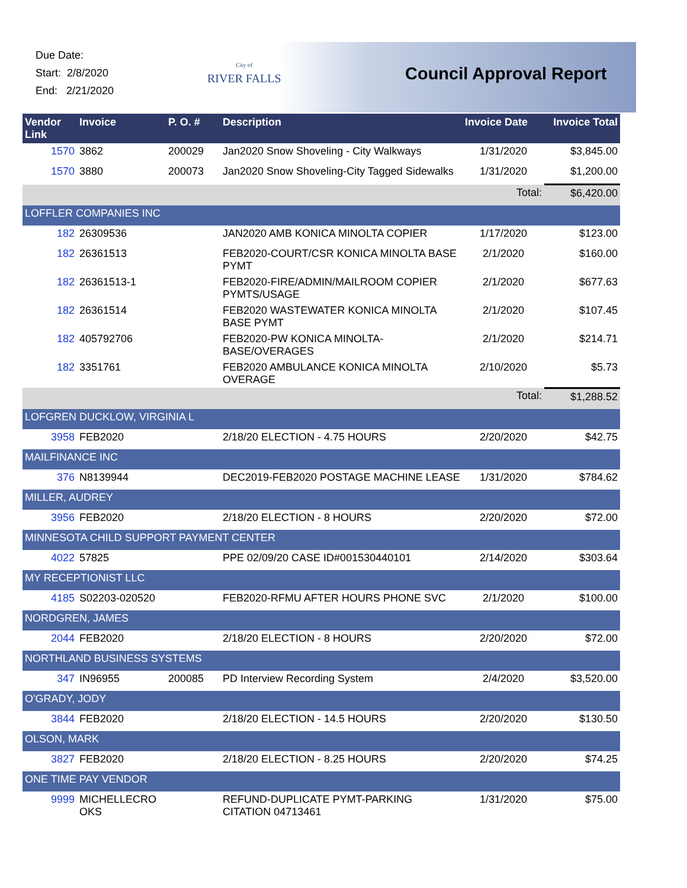Due Date:
Start: 2/8/2020
End: 2/21/2020
City of
RIVER FALLS
Council Approval Report
| Vendor Link | Invoice | P. O. # | Description | Invoice Date | Invoice Total |
| --- | --- | --- | --- | --- | --- |
| 1570 | 3862 | 200029 | Jan2020 Snow Shoveling - City Walkways | 1/31/2020 | $3,845.00 |
| 1570 | 3880 | 200073 | Jan2020 Snow Shoveling-City Tagged Sidewalks | 1/31/2020 | $1,200.00 |
| | | | | Total: | $6,420.00 |
| LOFFLER COMPANIES INC | | | | | |
| 182 | 26309536 | | JAN2020 AMB KONICA MINOLTA COPIER | 1/17/2020 | $123.00 |
| 182 | 26361513 | | FEB2020-COURT/CSR KONICA MINOLTA BASE PYMT | 2/1/2020 | $160.00 |
| 182 | 26361513-1 | | FEB2020-FIRE/ADMIN/MAILROOM COPIER PYMTS/USAGE | 2/1/2020 | $677.63 |
| 182 | 26361514 | | FEB2020 WASTEWATER KONICA MINOLTA BASE PYMT | 2/1/2020 | $107.45 |
| 182 | 405792706 | | FEB2020-PW KONICA MINOLTA-BASE/OVERAGES | 2/1/2020 | $214.71 |
| 182 | 3351761 | | FEB2020 AMBULANCE KONICA MINOLTA OVERAGE | 2/10/2020 | $5.73 |
| | | | | Total: | $1,288.52 |
| LOFGREN DUCKLOW, VIRGINIA L | | | | | |
| 3958 | FEB2020 | | 2/18/20 ELECTION - 4.75 HOURS | 2/20/2020 | $42.75 |
| MAILFINANCE INC | | | | | |
| 376 | N8139944 | | DEC2019-FEB2020 POSTAGE MACHINE LEASE | 1/31/2020 | $784.62 |
| MILLER, AUDREY | | | | | |
| 3956 | FEB2020 | | 2/18/20 ELECTION - 8 HOURS | 2/20/2020 | $72.00 |
| MINNESOTA CHILD SUPPORT PAYMENT CENTER | | | | | |
| 4022 | 57825 | | PPE 02/09/20 CASE ID#001530440101 | 2/14/2020 | $303.64 |
| MY RECEPTIONIST LLC | | | | | |
| 4185 | S02203-020520 | | FEB2020-RFMU AFTER HOURS PHONE SVC | 2/1/2020 | $100.00 |
| NORDGREN, JAMES | | | | | |
| 2044 | FEB2020 | | 2/18/20 ELECTION - 8 HOURS | 2/20/2020 | $72.00 |
| NORTHLAND BUSINESS SYSTEMS | | | | | |
| 347 | IN96955 | 200085 | PD Interview Recording System | 2/4/2020 | $3,520.00 |
| O'GRADY, JODY | | | | | |
| 3844 | FEB2020 | | 2/18/20 ELECTION - 14.5 HOURS | 2/20/2020 | $130.50 |
| OLSON, MARK | | | | | |
| 3827 | FEB2020 | | 2/18/20 ELECTION - 8.25 HOURS | 2/20/2020 | $74.25 |
| ONE TIME PAY VENDOR | | | | | |
| 9999 | MICHELLECRO OKS | | REFUND-DUPLICATE PYMT-PARKING CITATION 04713461 | 1/31/2020 | $75.00 |